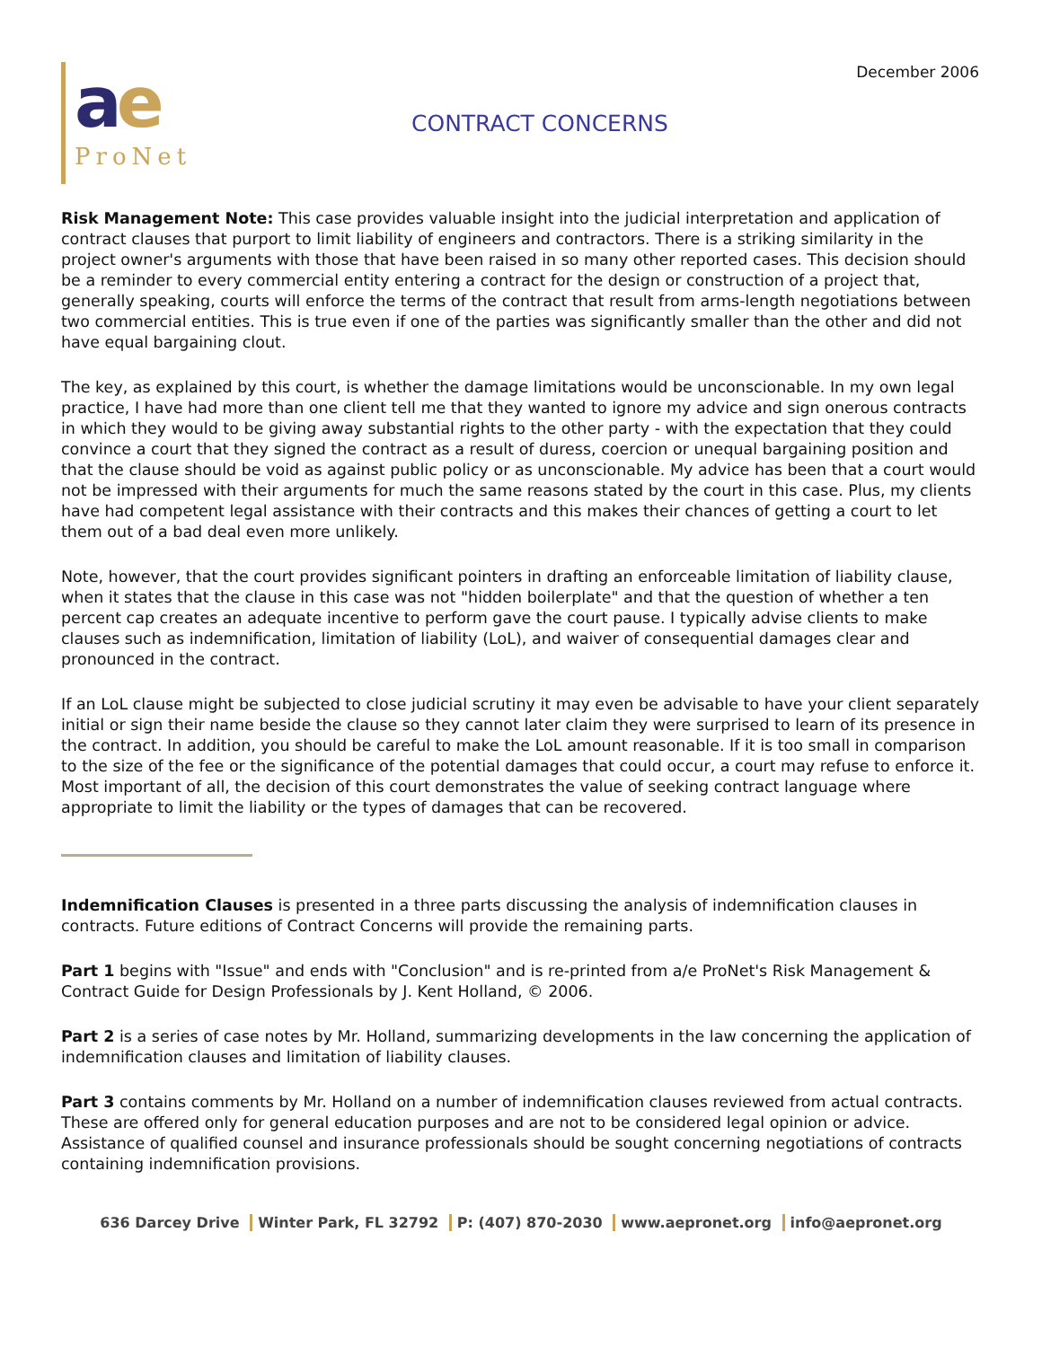December 2006
ae
ProNet
CONTRACT CONCERNS
Risk Management Note: This case provides valuable insight into the judicial interpretation and application of contract clauses that purport to limit liability of engineers and contractors. There is a striking similarity in the project owner's arguments with those that have been raised in so many other reported cases. This decision should be a reminder to every commercial entity entering a contract for the design or construction of a project that, generally speaking, courts will enforce the terms of the contract that result from arms-length negotiations between two commercial entities. This is true even if one of the parties was significantly smaller than the other and did not have equal bargaining clout.
The key, as explained by this court, is whether the damage limitations would be unconscionable. In my own legal practice, I have had more than one client tell me that they wanted to ignore my advice and sign onerous contracts in which they would to be giving away substantial rights to the other party - with the expectation that they could convince a court that they signed the contract as a result of duress, coercion or unequal bargaining position and that the clause should be void as against public policy or as unconscionable. My advice has been that a court would not be impressed with their arguments for much the same reasons stated by the court in this case. Plus, my clients have had competent legal assistance with their contracts and this makes their chances of getting a court to let them out of a bad deal even more unlikely.
Note, however, that the court provides significant pointers in drafting an enforceable limitation of liability clause, when it states that the clause in this case was not "hidden boilerplate" and that the question of whether a ten percent cap creates an adequate incentive to perform gave the court pause. I typically advise clients to make clauses such as indemnification, limitation of liability (LoL), and waiver of consequential damages clear and pronounced in the contract.
If an LoL clause might be subjected to close judicial scrutiny it may even be advisable to have your client separately initial or sign their name beside the clause so they cannot later claim they were surprised to learn of its presence in the contract. In addition, you should be careful to make the LoL amount reasonable. If it is too small in comparison to the size of the fee or the significance of the potential damages that could occur, a court may refuse to enforce it. Most important of all, the decision of this court demonstrates the value of seeking contract language where appropriate to limit the liability or the types of damages that can be recovered.
Indemnification Clauses is presented in a three parts discussing the analysis of indemnification clauses in contracts. Future editions of Contract Concerns will provide the remaining parts.
Part 1 begins with "Issue" and ends with "Conclusion" and is re-printed from a/e ProNet's Risk Management & Contract Guide for Design Professionals by J. Kent Holland, © 2006.
Part 2 is a series of case notes by Mr. Holland, summarizing developments in the law concerning the application of indemnification clauses and limitation of liability clauses.
Part 3 contains comments by Mr. Holland on a number of indemnification clauses reviewed from actual contracts. These are offered only for general education purposes and are not to be considered legal opinion or advice. Assistance of qualified counsel and insurance professionals should be sought concerning negotiations of contracts containing indemnification provisions.
636 Darcey Drive Winter Park, FL 32792 P: (407) 870-2030 www.aepronet.org info@aepronet.org